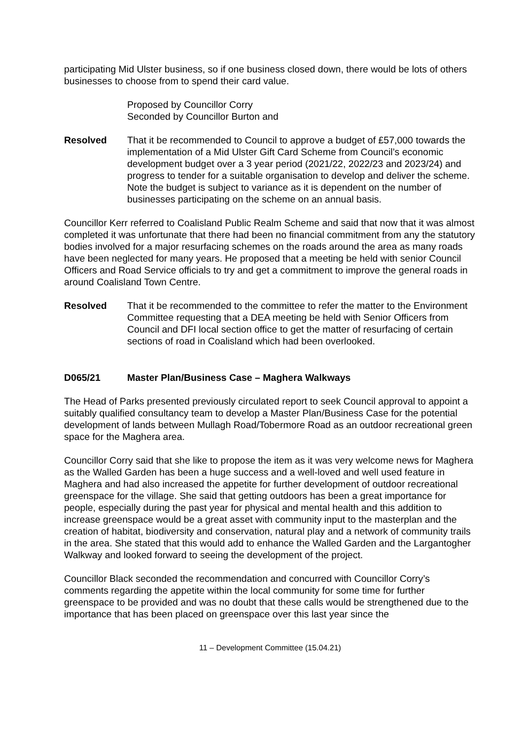participating Mid Ulster business, so if one business closed down, there would be lots of others businesses to choose from to spend their card value.
Proposed by Councillor Corry
Seconded by Councillor Burton and
Resolved That it be recommended to Council to approve a budget of £57,000 towards the implementation of a Mid Ulster Gift Card Scheme from Council’s economic development budget over a 3 year period (2021/22, 2022/23 and 2023/24) and progress to tender for a suitable organisation to develop and deliver the scheme. Note the budget is subject to variance as it is dependent on the number of businesses participating on the scheme on an annual basis.
Councillor Kerr referred to Coalisland Public Realm Scheme and said that now that it was almost completed it was unfortunate that there had been no financial commitment from any the statutory bodies involved for a major resurfacing schemes on the roads around the area as many roads have been neglected for many years. He proposed that a meeting be held with senior Council Officers and Road Service officials to try and get a commitment to improve the general roads in around Coalisland Town Centre.
Resolved That it be recommended to the committee to refer the matter to the Environment Committee requesting that a DEA meeting be held with Senior Officers from Council and DFI local section office to get the matter of resurfacing of certain sections of road in Coalisland which had been overlooked.
D065/21 Master Plan/Business Case – Maghera Walkways
The Head of Parks presented previously circulated report to seek Council approval to appoint a suitably qualified consultancy team to develop a Master Plan/Business Case for the potential development of lands between Mullagh Road/Tobermore Road as an outdoor recreational green space for the Maghera area.
Councillor Corry said that she like to propose the item as it was very welcome news for Maghera as the Walled Garden has been a huge success and a well-loved and well used feature in Maghera and had also increased the appetite for further development of outdoor recreational greenspace for the village. She said that getting outdoors has been a great importance for people, especially during the past year for physical and mental health and this addition to increase greenspace would be a great asset with community input to the masterplan and the creation of habitat, biodiversity and conservation, natural play and a network of community trails in the area. She stated that this would add to enhance the Walled Garden and the Largantogher Walkway and looked forward to seeing the development of the project.
Councillor Black seconded the recommendation and concurred with Councillor Corry’s comments regarding the appetite within the local community for some time for further greenspace to be provided and was no doubt that these calls would be strengthened due to the importance that has been placed on greenspace over this last year since the
11 – Development Committee (15.04.21)